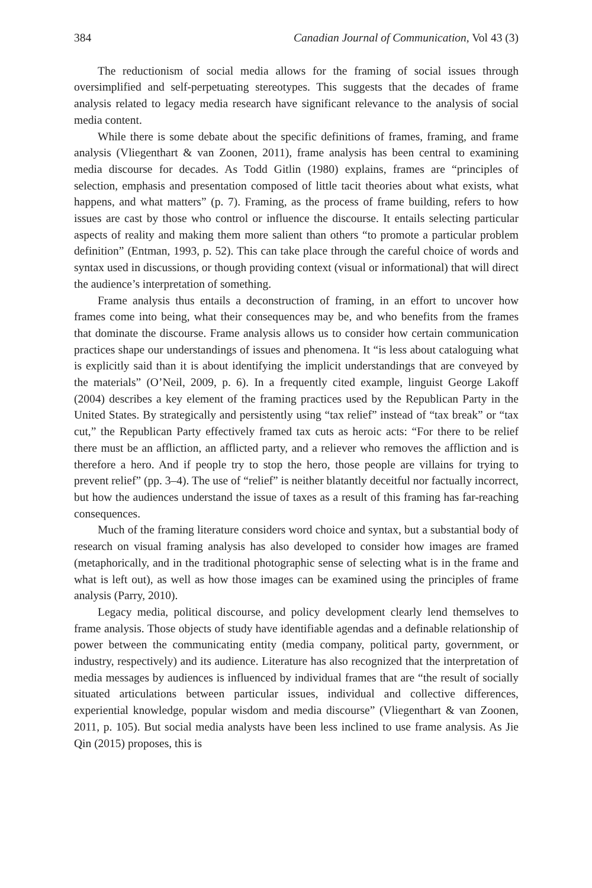384 Canadian Journal of Communication, Vol 43 (3)
The reductionism of social media allows for the framing of social issues through oversimplified and self-perpetuating stereotypes. This suggests that the decades of frame analysis related to legacy media research have significant relevance to the analysis of social media content.
While there is some debate about the specific definitions of frames, framing, and frame analysis (Vliegenthart & van Zoonen, 2011), frame analysis has been central to examining media discourse for decades. As Todd Gitlin (1980) explains, frames are “principles of selection, emphasis and presentation composed of little tacit theories about what exists, what happens, and what matters” (p. 7). Framing, as the process of frame building, refers to how issues are cast by those who control or influence the discourse. It entails selecting particular aspects of reality and making them more salient than others “to promote a particular problem definition” (Entman, 1993, p. 52). This can take place through the careful choice of words and syntax used in discussions, or though providing context (visual or informational) that will direct the audience’s interpretation of something.
Frame analysis thus entails a deconstruction of framing, in an effort to uncover how frames come into being, what their consequences may be, and who benefits from the frames that dominate the discourse. Frame analysis allows us to consider how certain communication practices shape our understandings of issues and phenomena. It “is less about cataloguing what is explicitly said than it is about identifying the implicit understandings that are conveyed by the materials” (O’Neil, 2009, p. 6). In a frequently cited example, linguist George Lakoff (2004) describes a key element of the framing practices used by the Republican Party in the United States. By strategically and persistently using “tax relief” instead of “tax break” or “tax cut,” the Republican Party effectively framed tax cuts as heroic acts: “For there to be relief there must be an affliction, an afflicted party, and a reliever who removes the affliction and is therefore a hero. And if people try to stop the hero, those people are villains for trying to prevent relief” (pp. 3–4). The use of “relief” is neither blatantly deceitful nor factually incorrect, but how the audiences understand the issue of taxes as a result of this framing has far-reaching consequences.
Much of the framing literature considers word choice and syntax, but a substantial body of research on visual framing analysis has also developed to consider how images are framed (metaphorically, and in the traditional photographic sense of selecting what is in the frame and what is left out), as well as how those images can be examined using the principles of frame analysis (Parry, 2010).
Legacy media, political discourse, and policy development clearly lend themselves to frame analysis. Those objects of study have identifiable agendas and a definable relationship of power between the communicating entity (media company, political party, government, or industry, respectively) and its audience. Literature has also recognized that the interpretation of media messages by audiences is influenced by individual frames that are “the result of socially situated articulations between particular issues, individual and collective differences, experiential knowledge, popular wisdom and media discourse” (Vliegenthart & van Zoonen, 2011, p. 105). But social media analysts have been less inclined to use frame analysis. As Jie Qin (2015) proposes, this is